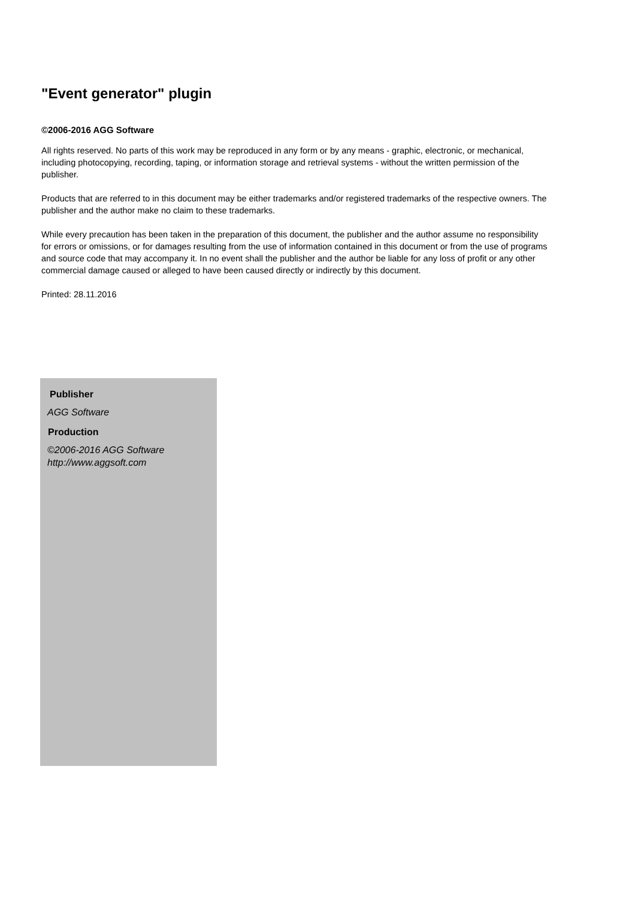"Event generator" plugin
©2006-2016 AGG Software
All rights reserved. No parts of this work may be reproduced in any form or by any means - graphic, electronic, or mechanical, including photocopying, recording, taping, or information storage and retrieval systems - without the written permission of the publisher.
Products that are referred to in this document may be either trademarks and/or registered trademarks of the respective owners. The publisher and the author make no claim to these trademarks.
While every precaution has been taken in the preparation of this document, the publisher and the author assume no responsibility for errors or omissions, or for damages resulting from the use of information contained in this document or from the use of programs and source code that may accompany it. In no event shall the publisher and the author be liable for any loss of profit or any other commercial damage caused or alleged to have been caused directly or indirectly by this document.
Printed: 28.11.2016
Publisher
AGG Software
Production
©2006-2016 AGG Software
http://www.aggsoft.com